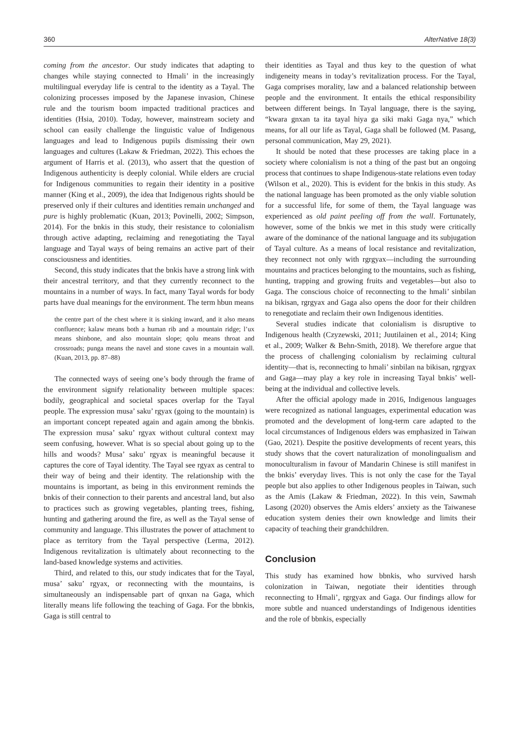360 AlterNative 18(3)
coming from the ancestor. Our study indicates that adapting to changes while staying connected to Hmali’ in the increasingly multilingual everyday life is central to the identity as a Tayal. The colonizing processes imposed by the Japanese invasion, Chinese rule and the tourism boom impacted traditional practices and identities (Hsia, 2010). Today, however, mainstream society and school can easily challenge the linguistic value of Indigenous languages and lead to Indigenous pupils dismissing their own languages and cultures (Lakaw & Friedman, 2022). This echoes the argument of Harris et al. (2013), who assert that the question of Indigenous authenticity is deeply colonial. While elders are crucial for Indigenous communities to regain their identity in a positive manner (King et al., 2009), the idea that Indigenous rights should be preserved only if their cultures and identities remain unchanged and pure is highly problematic (Kuan, 2013; Povinelli, 2002; Simpson, 2014). For the bnkis in this study, their resistance to colonialism through active adapting, reclaiming and renegotiating the Tayal language and Tayal ways of being remains an active part of their consciousness and identities.
Second, this study indicates that the bnkis have a strong link with their ancestral territory, and that they currently reconnect to the mountains in a number of ways. In fact, many Tayal words for body parts have dual meanings for the environment. The term hbun means
the centre part of the chest where it is sinking inward, and it also means confluence; kalaw means both a human rib and a mountain ridge; l’ux means shinbone, and also mountain slope; qolu means throat and crossroads; punga means the navel and stone caves in a mountain wall. (Kuan, 2013, pp. 87–88)
The connected ways of seeing one’s body through the frame of the environment signify relationality between multiple spaces: bodily, geographical and societal spaces overlap for the Tayal people. The expression musa’ saku’ rgyax (going to the mountain) is an important concept repeated again and again among the bbnkis. The expression musa’ saku’ rgyax without cultural context may seem confusing, however. What is so special about going up to the hills and woods? Musa’ saku’ rgyax is meaningful because it captures the core of Tayal identity. The Tayal see rgyax as central to their way of being and their identity. The relationship with the mountains is important, as being in this environment reminds the bnkis of their connection to their parents and ancestral land, but also to practices such as growing vegetables, planting trees, fishing, hunting and gathering around the fire, as well as the Tayal sense of community and language. This illustrates the power of attachment to place as territory from the Tayal perspective (Lerma, 2012). Indigenous revitalization is ultimately about reconnecting to the land-based knowledge systems and activities.
Third, and related to this, our study indicates that for the Tayal, musa’ saku’ rgyax, or reconnecting with the mountains, is simultaneously an indispensable part of qnxan na Gaga, which literally means life following the teaching of Gaga. For the bbnkis, Gaga is still central to
their identities as Tayal and thus key to the question of what indigeneity means in today’s revitalization process. For the Tayal, Gaga comprises morality, law and a balanced relationship between people and the environment. It entails the ethical responsibility between different beings. In Tayal language, there is the saying, “kwara gnxan ta ita tayal hiya ga siki maki Gaga nya,” which means, for all our life as Tayal, Gaga shall be followed (M. Pasang, personal communication, May 29, 2021).
It should be noted that these processes are taking place in a society where colonialism is not a thing of the past but an ongoing process that continues to shape Indigenous-state relations even today (Wilson et al., 2020). This is evident for the bnkis in this study. As the national language has been promoted as the only viable solution for a successful life, for some of them, the Tayal language was experienced as old paint peeling off from the wall. Fortunately, however, some of the bnkis we met in this study were critically aware of the dominance of the national language and its subjugation of Tayal culture. As a means of local resistance and revitalization, they reconnect not only with rgrgyax—including the surrounding mountains and practices belonging to the mountains, such as fishing, hunting, trapping and growing fruits and vegetables—but also to Gaga. The conscious choice of reconnecting to the hmali’ sinbilan na bikisan, rgrgyax and Gaga also opens the door for their children to renegotiate and reclaim their own Indigenous identities.
Several studies indicate that colonialism is disruptive to Indigenous health (Czyzewski, 2011; Juutilainen et al., 2014; King et al., 2009; Walker & Behn-Smith, 2018). We therefore argue that the process of challenging colonialism by reclaiming cultural identity—that is, reconnecting to hmali’ sinbilan na bikisan, rgrgyax and Gaga—may play a key role in increasing Tayal bnkis’ well-being at the individual and collective levels.
After the official apology made in 2016, Indigenous languages were recognized as national languages, experimental education was promoted and the development of long-term care adapted to the local circumstances of Indigenous elders was emphasized in Taiwan (Gao, 2021). Despite the positive developments of recent years, this study shows that the covert naturalization of monolingualism and monoculturalism in favour of Mandarin Chinese is still manifest in the bnkis’ everyday lives. This is not only the case for the Tayal people but also applies to other Indigenous peoples in Taiwan, such as the Amis (Lakaw & Friedman, 2022). In this vein, Sawmah Lasong (2020) observes the Amis elders’ anxiety as the Taiwanese education system denies their own knowledge and limits their capacity of teaching their grandchildren.
Conclusion
This study has examined how bbnkis, who survived harsh colonization in Taiwan, negotiate their identities through reconnecting to Hmali’, rgrgyax and Gaga. Our findings allow for more subtle and nuanced understandings of Indigenous identities and the role of bbnkis, especially